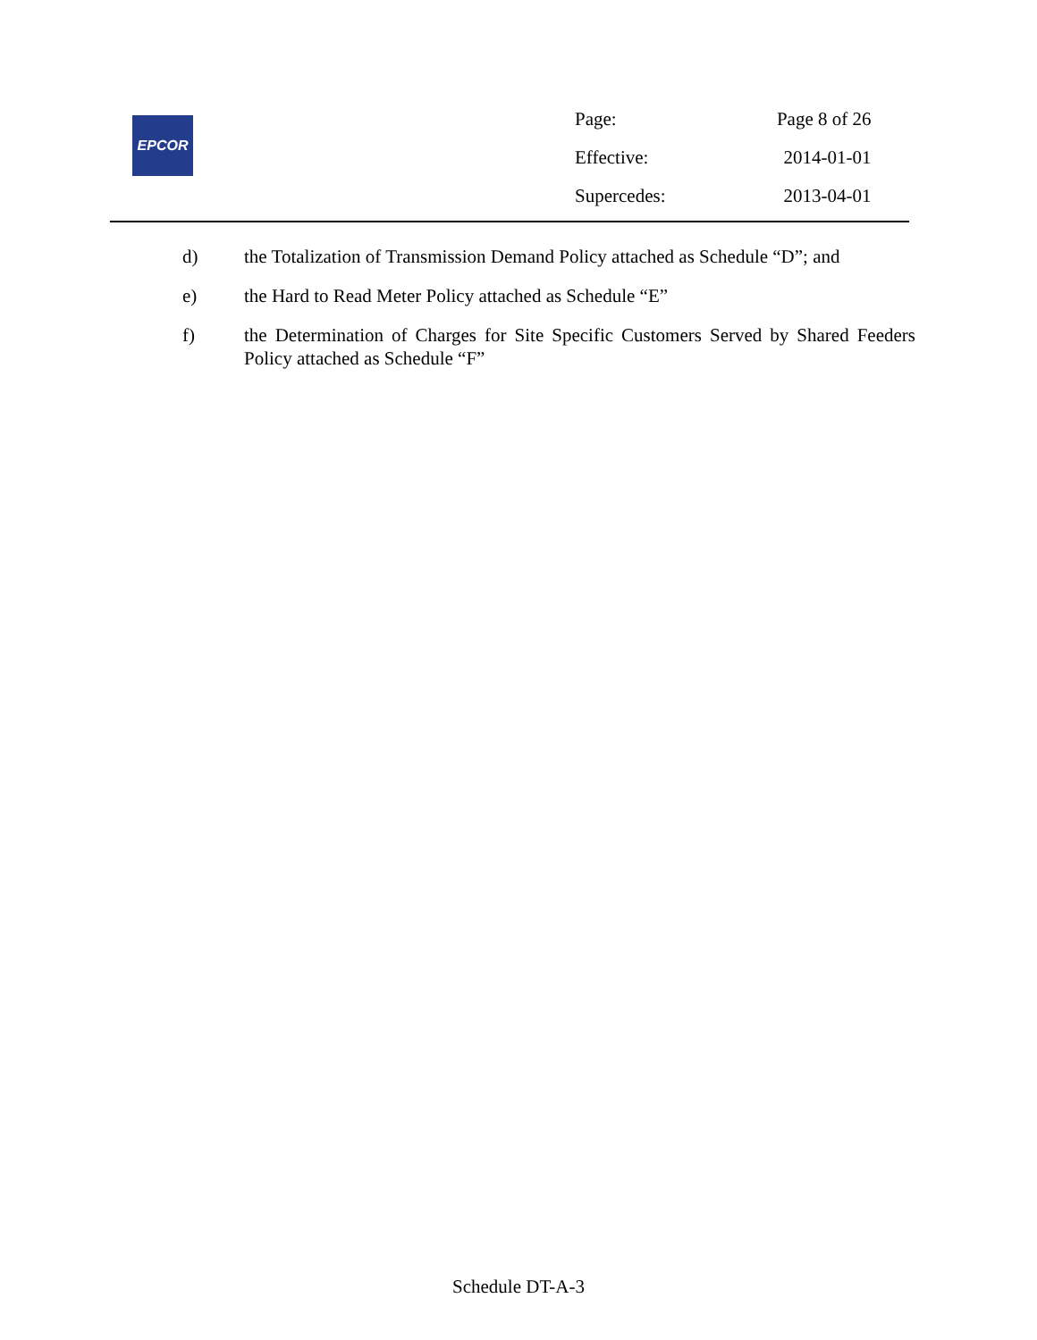EPCOR
| Page: | Page 8 of 26 |
| Effective: | 2014-01-01 |
| Supercedes: | 2013-04-01 |
d) the Totalization of Transmission Demand Policy attached as Schedule “D”; and
e) the Hard to Read Meter Policy attached as Schedule “E”
f) the Determination of Charges for Site Specific Customers Served by Shared Feeders Policy attached as Schedule “F”
Schedule DT-A-3